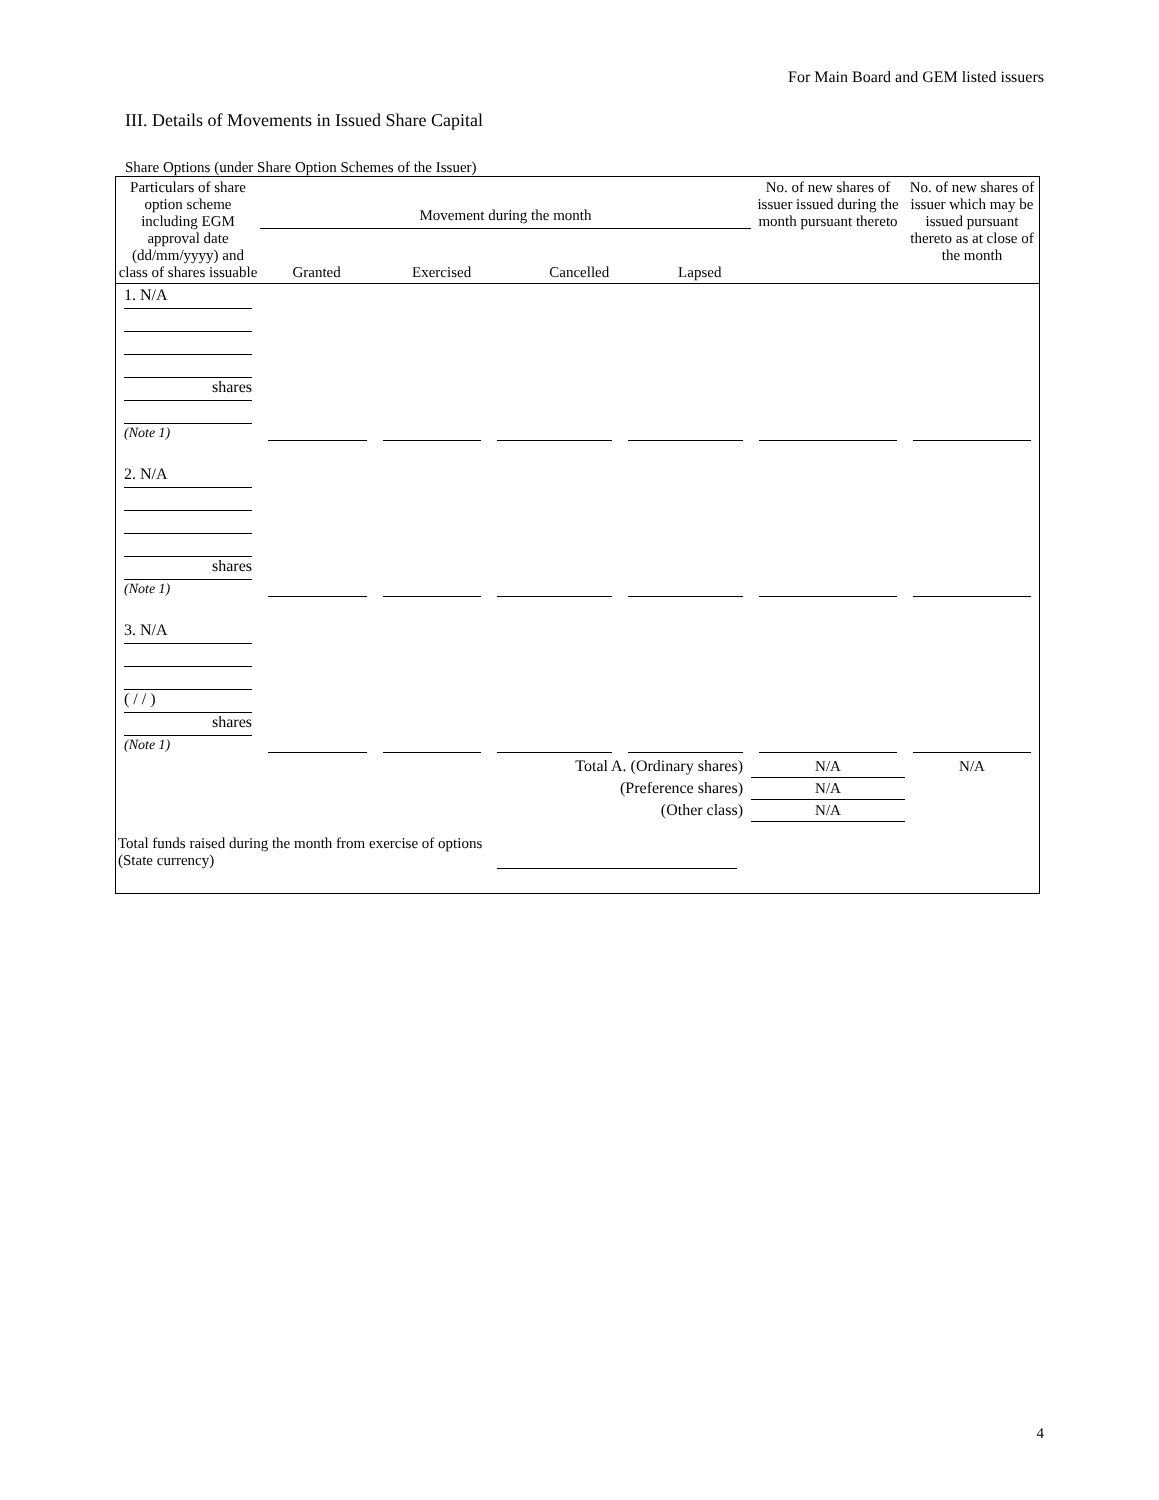For Main Board and GEM listed issuers
III. Details of Movements in Issued Share Capital
Share Options (under Share Option Schemes of the Issuer)
| Particulars of share option scheme including EGM approval date (dd/mm/yyyy) and class of shares issuable | Movement during the month / Granted / Exercised / Cancelled / Lapsed / / --- / --- / --- / --- / | | | | No. of new shares of issuer issued during the month pursuant thereto | No. of new shares of issuer which may be issued pursuant thereto as at close of the month |
| --- | --- | --- | --- | --- | --- | --- |
| 1. N/A shares (Note 1) | | | | | | |
| 2. N/A shares (Note 1) | | | | | | |
| 3. N/A ( / / ) shares (Note 1) | | | | | | |
| Total A. (Ordinary shares) | | | | | N/A | N/A |
| (Preference shares) | | | | | N/A | |
| (Other class) | | | | | N/A | |
| Total funds raised during the month from exercise of options (State currency) | | | | | | |
4